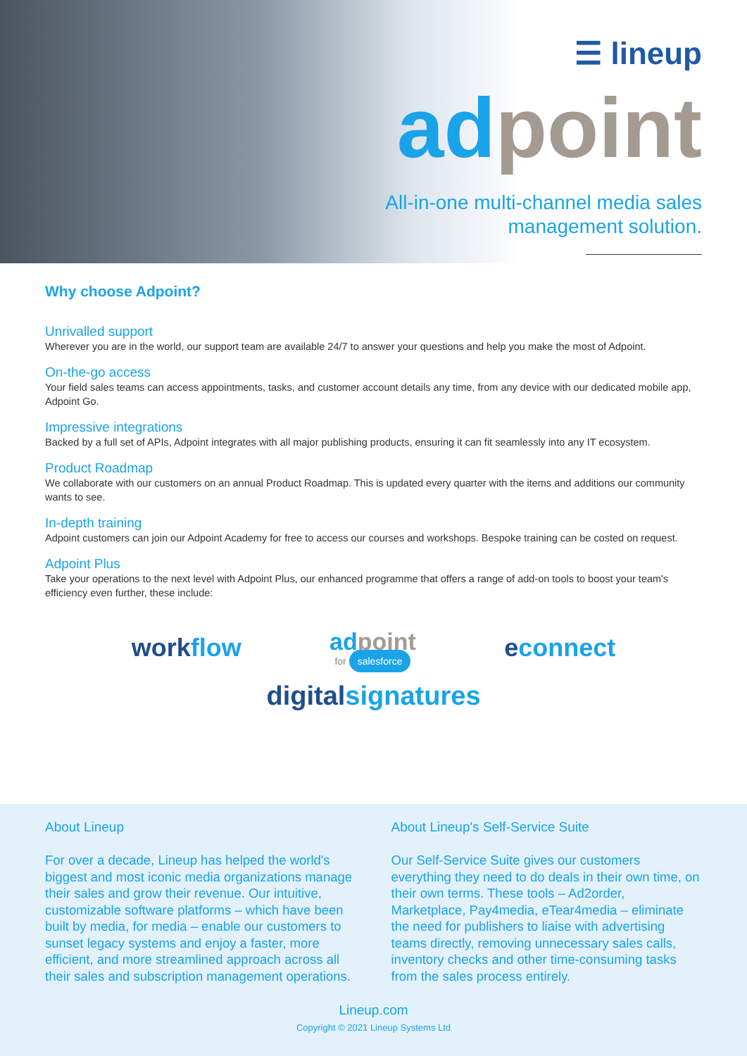☰ lineup
ad point
All-in-one multi-channel media sales
management solution.
Why choose Adpoint?
Unrivalled support
Wherever you are in the world, our support team are available 24/7 to answer your questions and help you make the most of Adpoint.
On-the-go access
Your field sales teams can access appointments, tasks, and customer account details any time, from any device with our dedicated mobile app, Adpoint Go.
Impressive integrations
Backed by a full set of APIs, Adpoint integrates with all major publishing products, ensuring it can fit seamlessly into any IT ecosystem.
Product Roadmap
We collaborate with our customers on an annual Product Roadmap. This is updated every quarter with the items and additions our community wants to see.
In-depth training
Adpoint customers can join our Adpoint Academy for free to access our courses and workshops. Bespoke training can be costed on request.
Adpoint Plus
Take your operations to the next level with Adpoint Plus, our enhanced programme that offers a range of add-on tools to boost your team's efficiency even further, these include:
work flow
ad point
for salesforce
econnect
digital signatures
About Lineup
For over a decade, Lineup has helped the world's biggest and most iconic media organizations manage their sales and grow their revenue. Our intuitive, customizable software platforms – which have been built by media, for media – enable our customers to sunset legacy systems and enjoy a faster, more efficient, and more streamlined approach across all their sales and subscription management operations.
About Lineup's Self-Service Suite
Our Self-Service Suite gives our customers everything they need to do deals in their own time, on their own terms. These tools – Ad2order, Marketplace, Pay4media, eTear4media – eliminate the need for publishers to liaise with advertising teams directly, removing unnecessary sales calls, inventory checks and other time-consuming tasks from the sales process entirely.
Lineup.com
Copyright © 2021 Lineup Systems Ltd